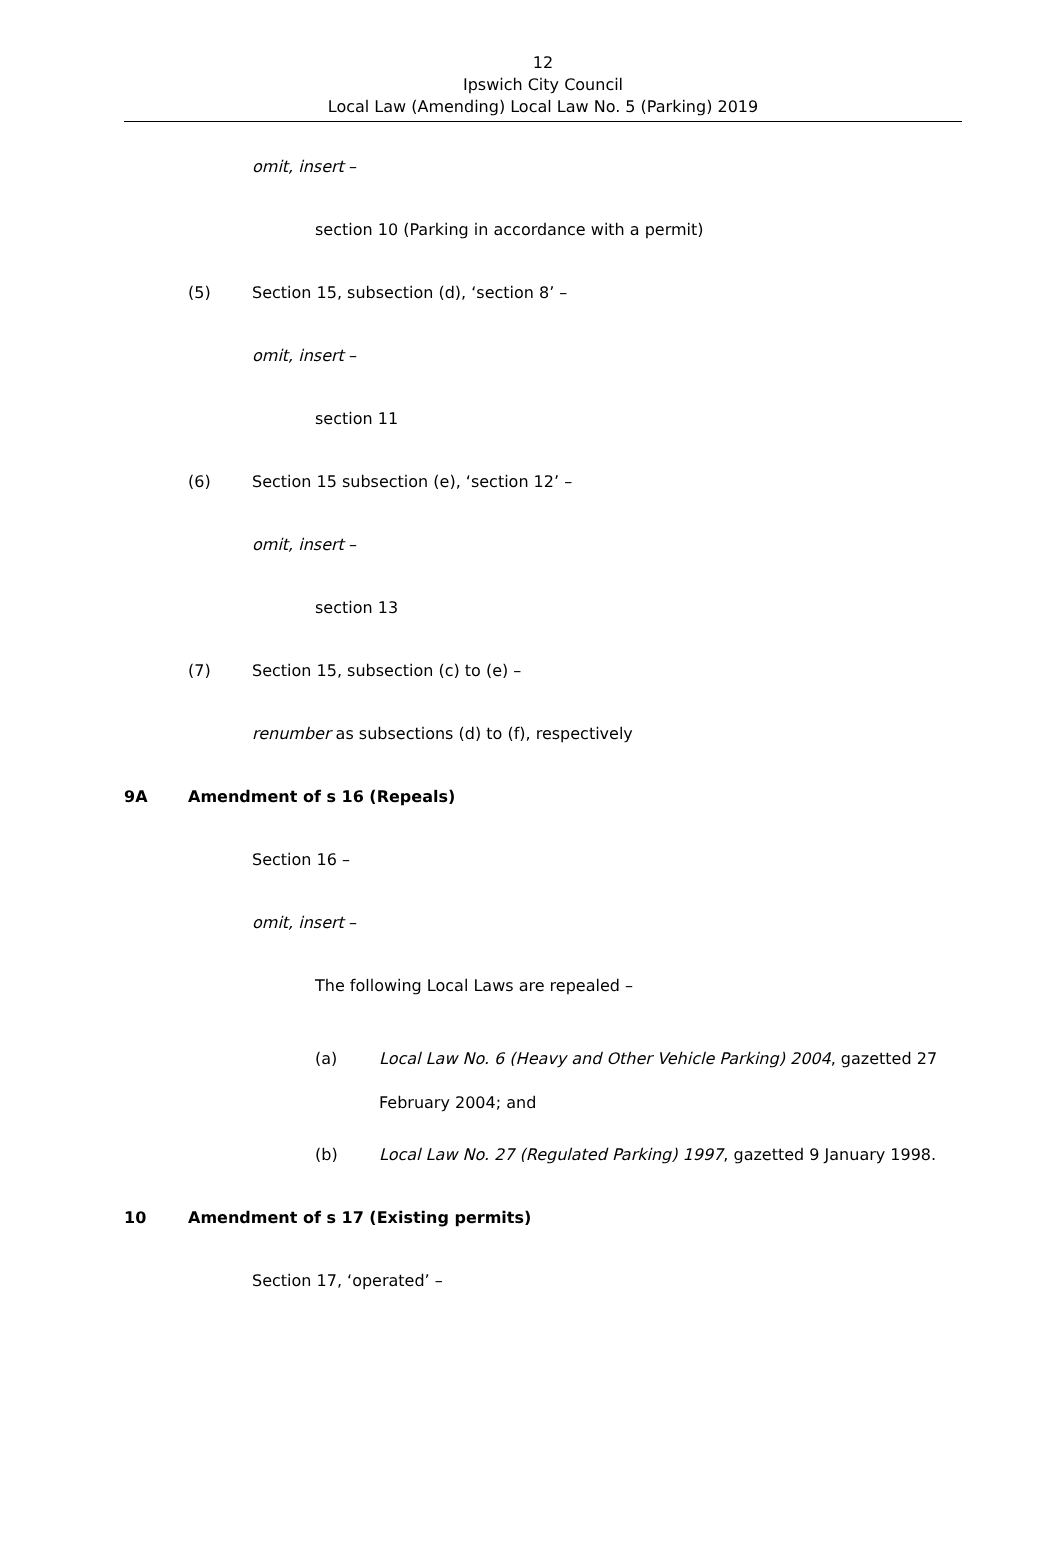12
Ipswich City Council
Local Law (Amending) Local Law No. 5 (Parking) 2019
omit, insert –
section 10 (Parking in accordance with a permit)
(5) Section 15, subsection (d), ‘section 8’ –
omit, insert –
section 11
(6) Section 15 subsection (e), ‘section 12’ –
omit, insert –
section 13
(7) Section 15, subsection (c) to (e) –
renumber as subsections (d) to (f), respectively
9A Amendment of s 16 (Repeals)
Section 16 –
omit, insert –
The following Local Laws are repealed –
(a) Local Law No. 6 (Heavy and Other Vehicle Parking) 2004, gazetted 27
February 2004; and
(b) Local Law No. 27 (Regulated Parking) 1997, gazetted 9 January 1998.
10 Amendment of s 17 (Existing permits)
Section 17, ‘operated’ –